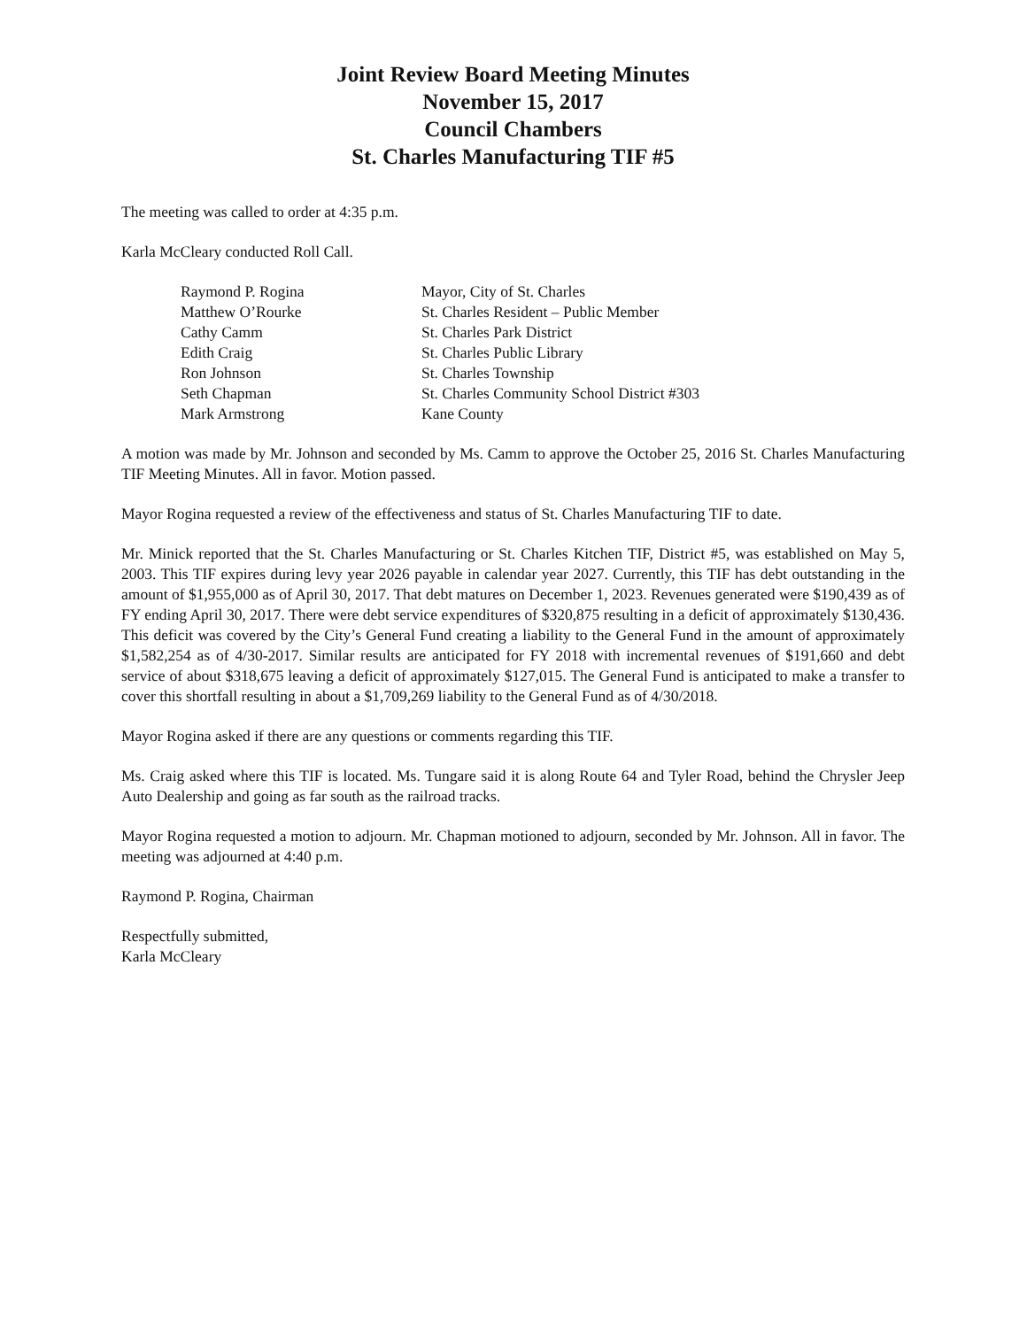Joint Review Board Meeting Minutes
November 15, 2017
Council Chambers
St. Charles Manufacturing TIF #5
The meeting was called to order at 4:35 p.m.
Karla McCleary conducted Roll Call.
| Raymond P. Rogina | Mayor, City of St. Charles |
| Matthew O’Rourke | St. Charles Resident – Public Member |
| Cathy Camm | St. Charles Park District |
| Edith Craig | St. Charles Public Library |
| Ron Johnson | St. Charles Township |
| Seth Chapman | St. Charles Community School District #303 |
| Mark Armstrong | Kane County |
A motion was made by Mr. Johnson and seconded by Ms. Camm to approve the October 25, 2016 St. Charles Manufacturing TIF Meeting Minutes. All in favor. Motion passed.
Mayor Rogina requested a review of the effectiveness and status of St. Charles Manufacturing TIF to date.
Mr. Minick reported that the St. Charles Manufacturing or St. Charles Kitchen TIF, District #5, was established on May 5, 2003. This TIF expires during levy year 2026 payable in calendar year 2027. Currently, this TIF has debt outstanding in the amount of $1,955,000 as of April 30, 2017. That debt matures on December 1, 2023. Revenues generated were $190,439 as of FY ending April 30, 2017. There were debt service expenditures of $320,875 resulting in a deficit of approximately $130,436. This deficit was covered by the City’s General Fund creating a liability to the General Fund in the amount of approximately $1,582,254 as of 4/30-2017. Similar results are anticipated for FY 2018 with incremental revenues of $191,660 and debt service of about $318,675 leaving a deficit of approximately $127,015. The General Fund is anticipated to make a transfer to cover this shortfall resulting in about a $1,709,269 liability to the General Fund as of 4/30/2018.
Mayor Rogina asked if there are any questions or comments regarding this TIF.
Ms. Craig asked where this TIF is located. Ms. Tungare said it is along Route 64 and Tyler Road, behind the Chrysler Jeep Auto Dealership and going as far south as the railroad tracks.
Mayor Rogina requested a motion to adjourn. Mr. Chapman motioned to adjourn, seconded by Mr. Johnson. All in favor. The meeting was adjourned at 4:40 p.m.
Raymond P. Rogina, Chairman
Respectfully submitted,
Karla McCleary